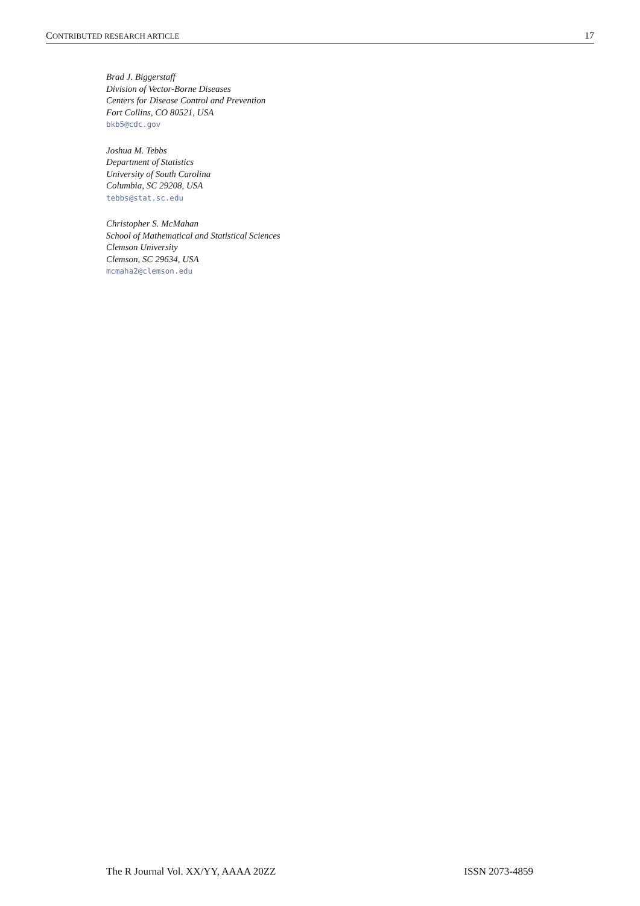CONTRIBUTED RESEARCH ARTICLE 17
Brad J. Biggerstaff
Division of Vector-Borne Diseases
Centers for Disease Control and Prevention
Fort Collins, CO 80521, USA
bkb5@cdc.gov
Joshua M. Tebbs
Department of Statistics
University of South Carolina
Columbia, SC 29208, USA
tebbs@stat.sc.edu
Christopher S. McMahan
School of Mathematical and Statistical Sciences
Clemson University
Clemson, SC 29634, USA
mcmaha2@clemson.edu
The R Journal Vol. XX/YY, AAAA 20ZZ ISSN 2073-4859